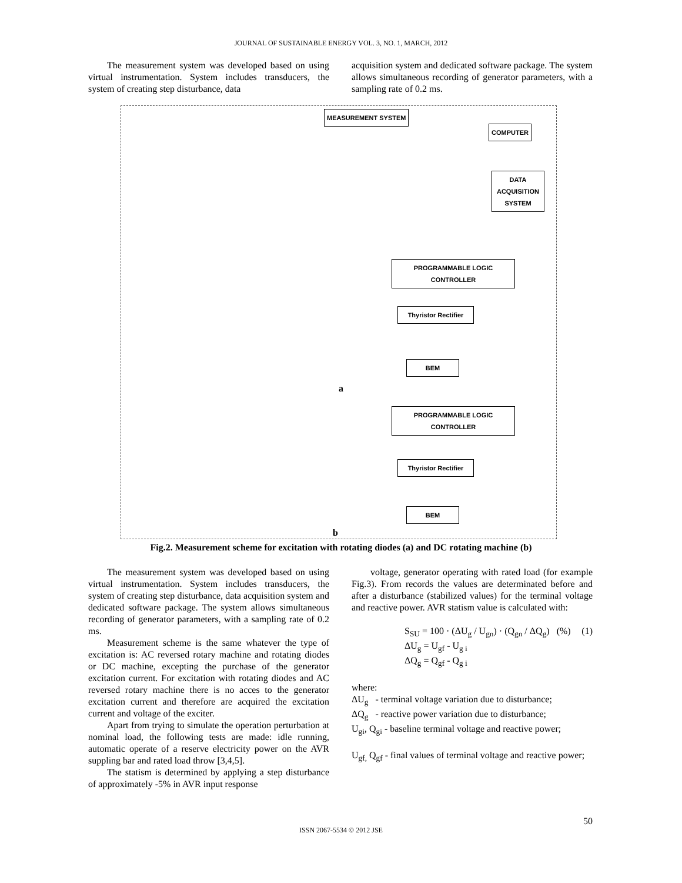JOURNAL OF SUSTAINABLE ENERGY VOL. 3, NO. 1, MARCH, 2012
The measurement system was developed based on using virtual instrumentation. System includes transducers, the system of creating step disturbance, data
acquisition system and dedicated software package. The system allows simultaneous recording of generator parameters, with a sampling rate of 0.2 ms.
MEASUREMENT SYSTEM
COMPUTER
DATA ACQUISITION SYSTEM
PROGRAMMABLE LOGIC CONTROLLER
Thyristor Rectifier
BEM
a
PROGRAMMABLE LOGIC CONTROLLER
Thyristor Rectifier
BEM
b
Fig.2. Measurement scheme for excitation with rotating diodes (a) and DC rotating machine (b)
The measurement system was developed based on using virtual instrumentation. System includes transducers, the system of creating step disturbance, data acquisition system and dedicated software package. The system allows simultaneous recording of generator parameters, with a sampling rate of 0.2 ms.
Measurement scheme is the same whatever the type of excitation is: AC reversed rotary machine and rotating diodes or DC machine, excepting the purchase of the generator excitation current. For excitation with rotating diodes and AC reversed rotary machine there is no acces to the generator excitation current and therefore are acquired the excitation current and voltage of the exciter.
Apart from trying to simulate the operation perturbation at nominal load, the following tests are made: idle running, automatic operate of a reserve electricity power on the AVR suppling bar and rated load throw [3,4,5].
The statism is determined by applying a step disturbance of approximately -5% in AVR input response
voltage, generator operating with rated load (for example Fig.3). From records the values are determinated before and after a disturbance (stabilized values) for the terminal voltage and reactive power. AVR statism value is calculated with:
S<sub>SU</sub> = 100 · (ΔU<sub>g</sub> / U<sub>gn</sub>) · (Q<sub>gn</sub> / ΔQ<sub>g</sub>) (%) (1)
ΔU<sub>g</sub> = U<sub>gf</sub> - U<sub>g i</sub>
ΔQ<sub>g</sub> = Q<sub>gf</sub> - Q<sub>g i</sub>
where:
ΔU<sub>g</sub> - terminal voltage variation due to disturbance;
ΔQ<sub>g</sub> - reactive power variation due to disturbance;
U<sub>gi</sub>, Q<sub>gi</sub> - baseline terminal voltage and reactive power;
U<sub>gf,</sub> Q<sub>gf</sub> - final values of terminal voltage and reactive power;
50
ISSN 2067-5534 © 2012 JSE